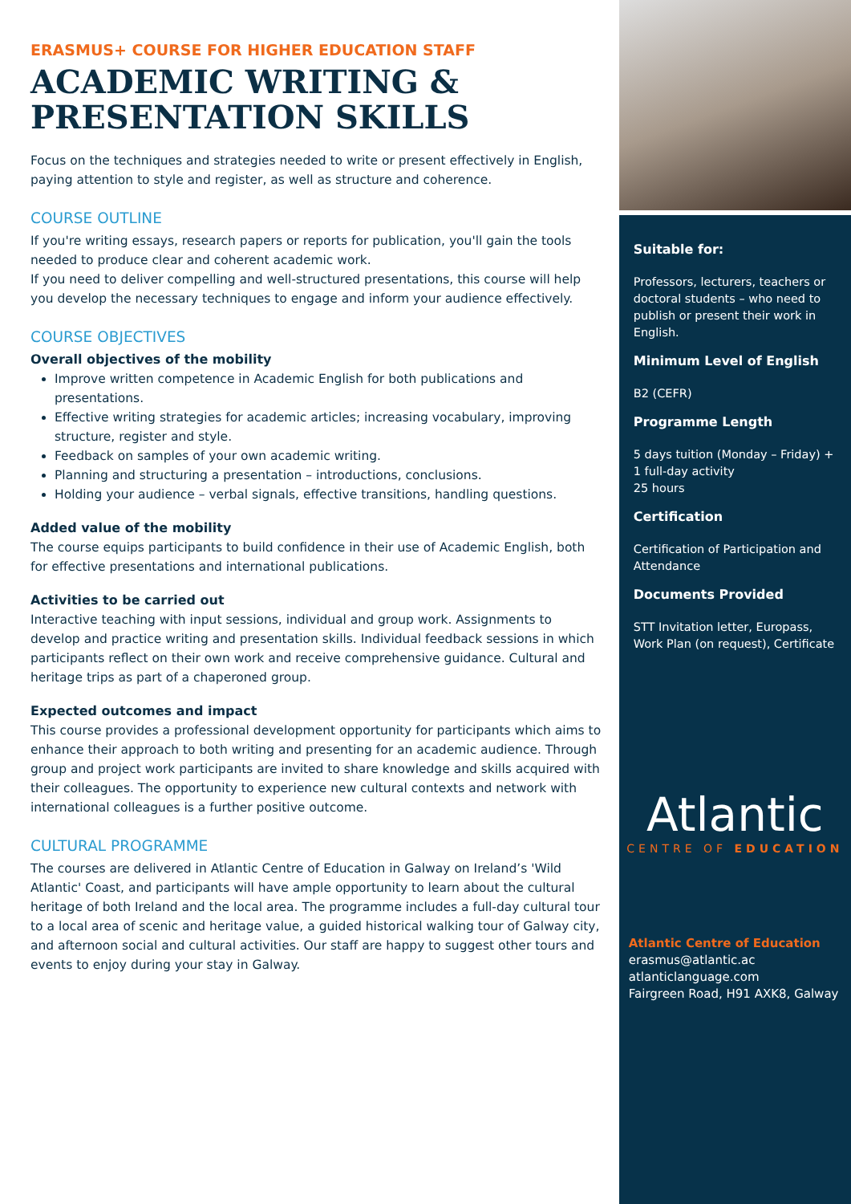ERASMUS+ COURSE FOR HIGHER EDUCATION STAFF
ACADEMIC WRITING &
PRESENTATION SKILLS
Focus on the techniques and strategies needed to write or present effectively in English, paying attention to style and register, as well as structure and coherence.
COURSE OUTLINE
If you're writing essays, research papers or reports for publication, you'll gain the tools needed to produce clear and coherent academic work.
If you need to deliver compelling and well-structured presentations, this course will help you develop the necessary techniques to engage and inform your audience effectively.
COURSE OBJECTIVES
Overall objectives of the mobility
Improve written competence in Academic English for both publications and presentations.
Effective writing strategies for academic articles; increasing vocabulary, improving structure, register and style.
Feedback on samples of your own academic writing.
Planning and structuring a presentation – introductions, conclusions.
Holding your audience – verbal signals, effective transitions, handling questions.
Added value of the mobility
The course equips participants to build confidence in their use of Academic English, both for effective presentations and international publications.
Activities to be carried out
Interactive teaching with input sessions, individual and group work. Assignments to develop and practice writing and presentation skills. Individual feedback sessions in which participants reflect on their own work and receive comprehensive guidance. Cultural and heritage trips as part of a chaperoned group.
Expected outcomes and impact
This course provides a professional development opportunity for participants which aims to enhance their approach to both writing and presenting for an academic audience. Through group and project work participants are invited to share knowledge and skills acquired with their colleagues. The opportunity to experience new cultural contexts and network with international colleagues is a further positive outcome.
CULTURAL PROGRAMME
The courses are delivered in Atlantic Centre of Education in Galway on Ireland’s 'Wild Atlantic' Coast, and participants will have ample opportunity to learn about the cultural heritage of both Ireland and the local area. The programme includes a full-day cultural tour to a local area of scenic and heritage value, a guided historical walking tour of Galway city, and afternoon social and cultural activities. Our staff are happy to suggest other tours and events to enjoy during your stay in Galway.
Suitable for:
Professors, lecturers, teachers or doctoral students – who need to publish or present their work in English.
Minimum Level of English
B2 (CEFR)
Programme Length
5 days tuition (Monday – Friday) +
1 full-day activity
25 hours
Certification
Certification of Participation and Attendance
Documents Provided
STT Invitation letter, Europass, Work Plan (on request), Certificate
Atlantic
CENTRE OF EDUCATION
Atlantic Centre of Education
erasmus@atlantic.ac
atlanticlanguage.com
Fairgreen Road, H91 AXK8, Galway